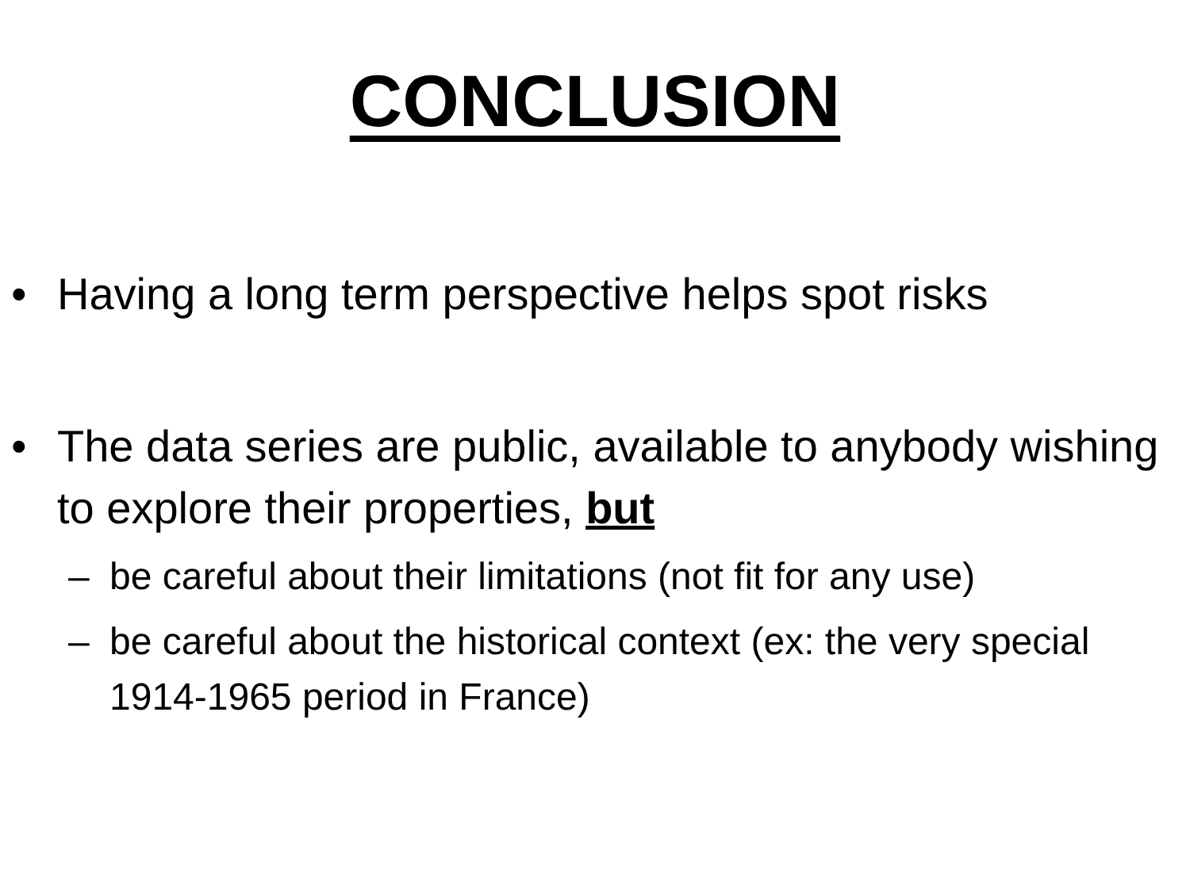CONCLUSION
• Having a long term perspective helps spot risks
• The data series are public, available to anybody wishing to explore their properties, but
– be careful about their limitations (not fit for any use)
– be careful about the historical context (ex: the very special 1914-1965 period in France)